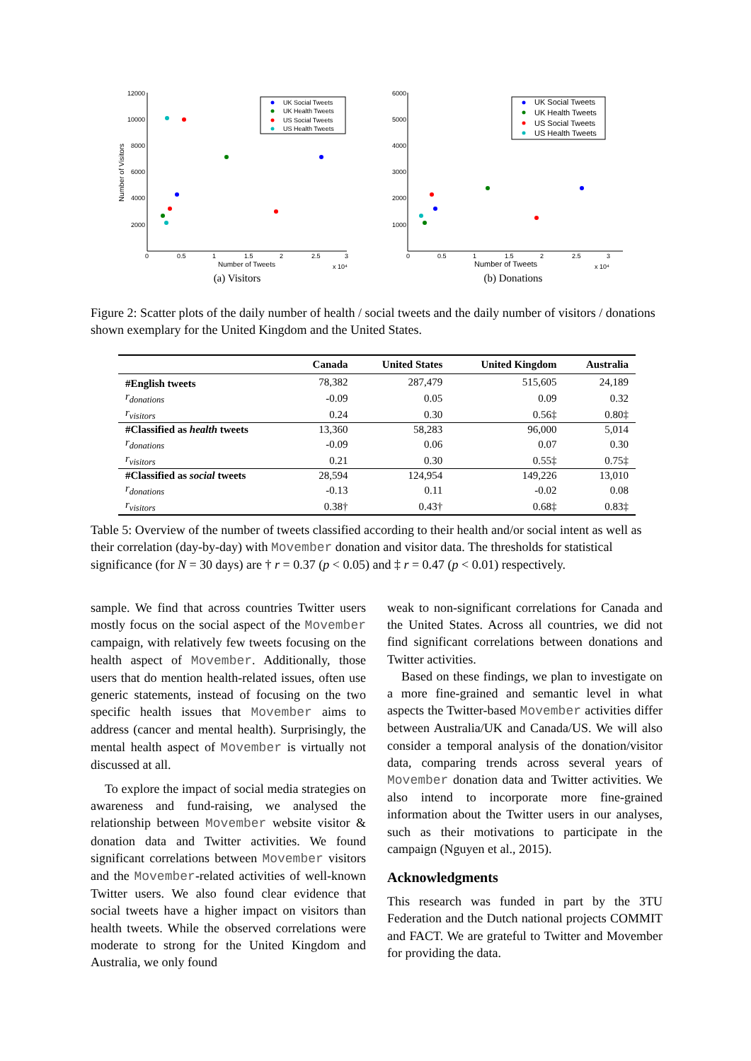12000
10000
8000
6000
4000
2000
0
0.5
1
1.5
2
2.5
3
Number of Tweets
x 10⁴
Number of Visitors
UK Social Tweets
UK Health Tweets
US Social Tweets
US Health Tweets
(a) Visitors
6000
5000
4000
3000
2000
1000
0
0.5
1
1.5
2
2.5
3
Number of Tweets
x 10⁴
UK Social Tweets
UK Health Tweets
US Social Tweets
US Health Tweets
(b) Donations
Figure 2: Scatter plots of the daily number of health / social tweets and the daily number of visitors / donations shown exemplary for the United Kingdom and the United States.
| | Canada | United States | United Kingdom | Australia |
| --- | --- | --- | --- | --- |
| #English tweets | 78,382 | 287,479 | 515,605 | 24,189 |
| r<sub>donations</sub> | -0.09 | 0.05 | 0.09 | 0.32 |
| r<sub>visitors</sub> | 0.24 | 0.30 | 0.56‡ | 0.80‡ |
| #Classified as health tweets | 13,360 | 58,283 | 96,000 | 5,014 |
| r<sub>donations</sub> | -0.09 | 0.06 | 0.07 | 0.30 |
| r<sub>visitors</sub> | 0.21 | 0.30 | 0.55‡ | 0.75‡ |
| #Classified as social tweets | 28,594 | 124,954 | 149,226 | 13,010 |
| r<sub>donations</sub> | -0.13 | 0.11 | -0.02 | 0.08 |
| r<sub>visitors</sub> | 0.38† | 0.43† | 0.68‡ | 0.83‡ |
Table 5: Overview of the number of tweets classified according to their health and/or social intent as well as their correlation (day-by-day) with Movember donation and visitor data. The thresholds for statistical significance (for N = 30 days) are † r = 0.37 (p < 0.05) and ‡ r = 0.47 (p < 0.01) respectively.
sample. We find that across countries Twitter users mostly focus on the social aspect of the Movember campaign, with relatively few tweets focusing on the health aspect of Movember. Additionally, those users that do mention health-related issues, often use generic statements, instead of focusing on the two specific health issues that Movember aims to address (cancer and mental health). Surprisingly, the mental health aspect of Movember is virtually not discussed at all.
To explore the impact of social media strategies on awareness and fund-raising, we analysed the relationship between Movember website visitor & donation data and Twitter activities. We found significant correlations between Movember visitors and the Movember-related activities of well-known Twitter users. We also found clear evidence that social tweets have a higher impact on visitors than health tweets. While the observed correlations were moderate to strong for the United Kingdom and Australia, we only found
weak to non-significant correlations for Canada and the United States. Across all countries, we did not find significant correlations between donations and Twitter activities.
Based on these findings, we plan to investigate on a more fine-grained and semantic level in what aspects the Twitter-based Movember activities differ between Australia/UK and Canada/US. We will also consider a temporal analysis of the donation/visitor data, comparing trends across several years of Movember donation data and Twitter activities. We also intend to incorporate more fine-grained information about the Twitter users in our analyses, such as their motivations to participate in the campaign (Nguyen et al., 2015).
Acknowledgments
This research was funded in part by the 3TU Federation and the Dutch national projects COMMIT and FACT. We are grateful to Twitter and Movember for providing the data.